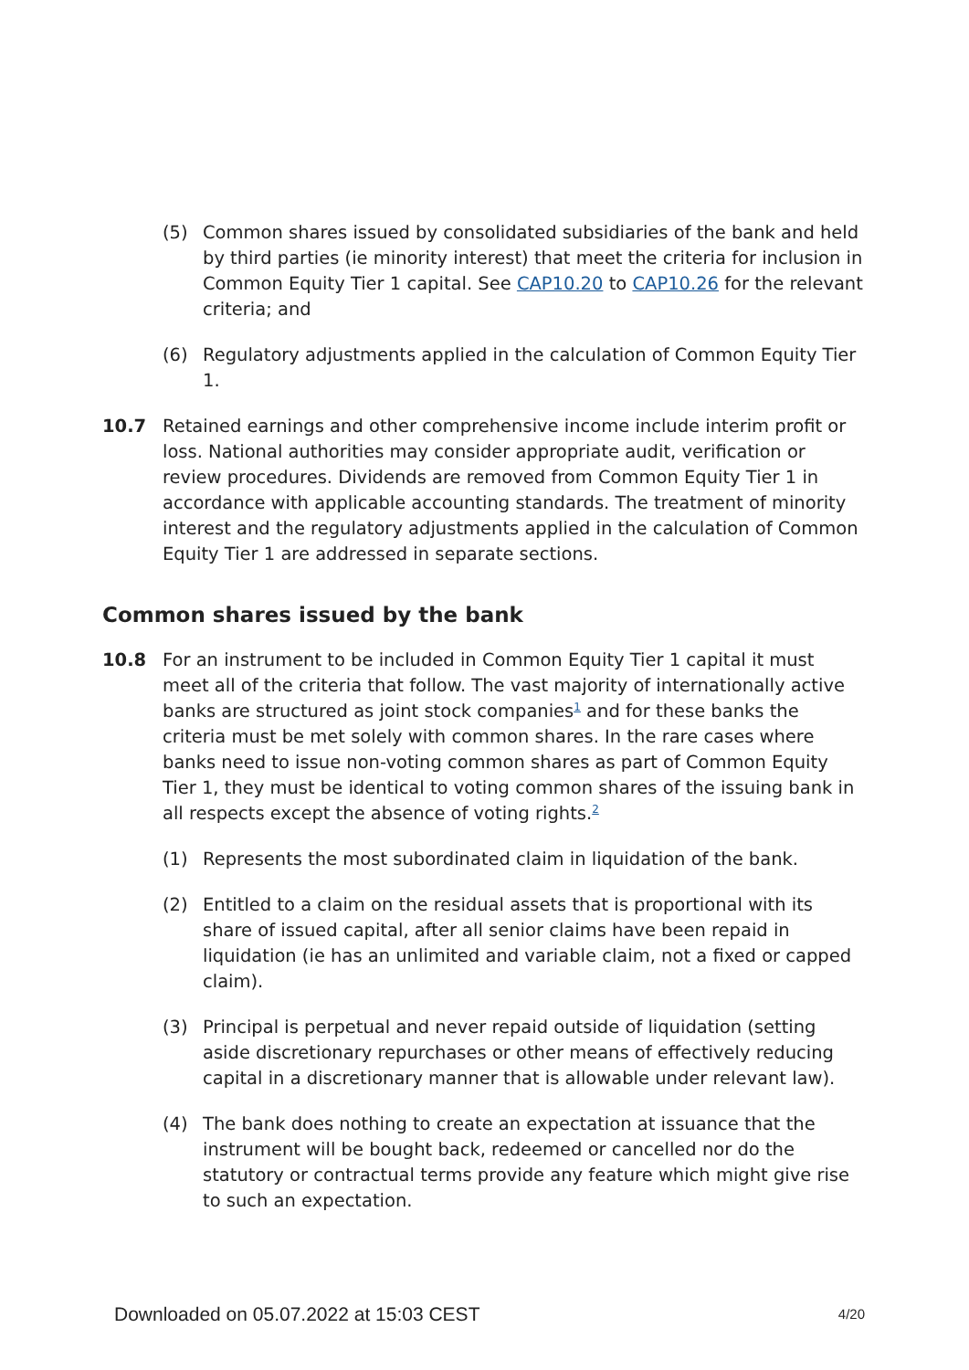(5) Common shares issued by consolidated subsidiaries of the bank and held by third parties (ie minority interest) that meet the criteria for inclusion in Common Equity Tier 1 capital. See CAP10.20 to CAP10.26 for the relevant criteria; and
(6) Regulatory adjustments applied in the calculation of Common Equity Tier 1.
10.7 Retained earnings and other comprehensive income include interim profit or loss. National authorities may consider appropriate audit, verification or review procedures. Dividends are removed from Common Equity Tier 1 in accordance with applicable accounting standards. The treatment of minority interest and the regulatory adjustments applied in the calculation of Common Equity Tier 1 are addressed in separate sections.
Common shares issued by the bank
10.8 For an instrument to be included in Common Equity Tier 1 capital it must meet all of the criteria that follow. The vast majority of internationally active banks are structured as joint stock companies<sup>1</sup> and for these banks the criteria must be met solely with common shares. In the rare cases where banks need to issue non-voting common shares as part of Common Equity Tier 1, they must be identical to voting common shares of the issuing bank in all respects except the absence of voting rights.<sup>2</sup>
(1) Represents the most subordinated claim in liquidation of the bank.
(2) Entitled to a claim on the residual assets that is proportional with its share of issued capital, after all senior claims have been repaid in liquidation (ie has an unlimited and variable claim, not a fixed or capped claim).
(3) Principal is perpetual and never repaid outside of liquidation (setting aside discretionary repurchases or other means of effectively reducing capital in a discretionary manner that is allowable under relevant law).
(4) The bank does nothing to create an expectation at issuance that the instrument will be bought back, redeemed or cancelled nor do the statutory or contractual terms provide any feature which might give rise to such an expectation.
Downloaded on 05.07.2022 at 15:03 CEST 4/20